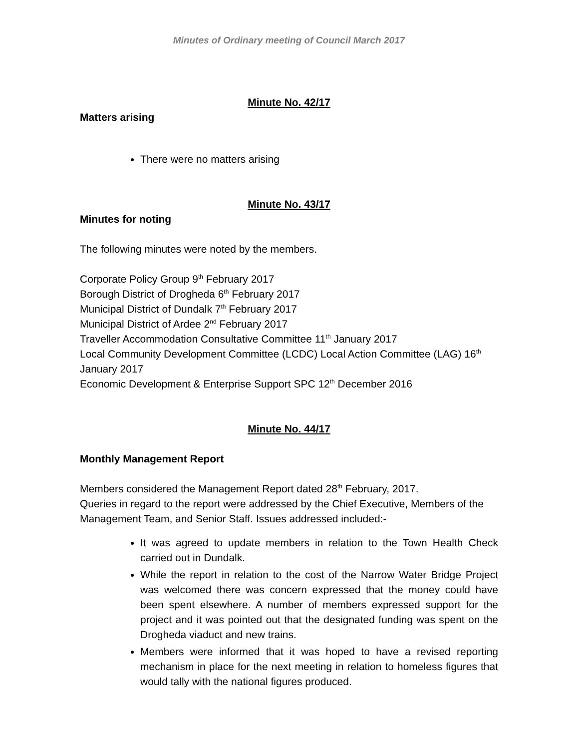Minutes of Ordinary meeting of Council March 2017
Minute No. 42/17
Matters arising
There were no matters arising
Minute No. 43/17
Minutes for noting
The following minutes were noted by the members.
Corporate Policy Group 9<sup>th</sup> February 2017
Borough District of Drogheda 6<sup>th</sup> February 2017
Municipal District of Dundalk 7<sup>th</sup> February 2017
Municipal District of Ardee 2<sup>nd</sup> February 2017
Traveller Accommodation Consultative Committee 11<sup>th</sup> January 2017
Local Community Development Committee (LCDC) Local Action Committee (LAG) 16<sup>th</sup> January 2017
Economic Development & Enterprise Support SPC 12<sup>th</sup> December 2016
Minute No. 44/17
Monthly Management Report
Members considered the Management Report dated 28<sup>th</sup> February, 2017.
Queries in regard to the report were addressed by the Chief Executive, Members of the Management Team, and Senior Staff. Issues addressed included:-
It was agreed to update members in relation to the Town Health Check carried out in Dundalk.
While the report in relation to the cost of the Narrow Water Bridge Project was welcomed there was concern expressed that the money could have been spent elsewhere. A number of members expressed support for the project and it was pointed out that the designated funding was spent on the Drogheda viaduct and new trains.
Members were informed that it was hoped to have a revised reporting mechanism in place for the next meeting in relation to homeless figures that would tally with the national figures produced.